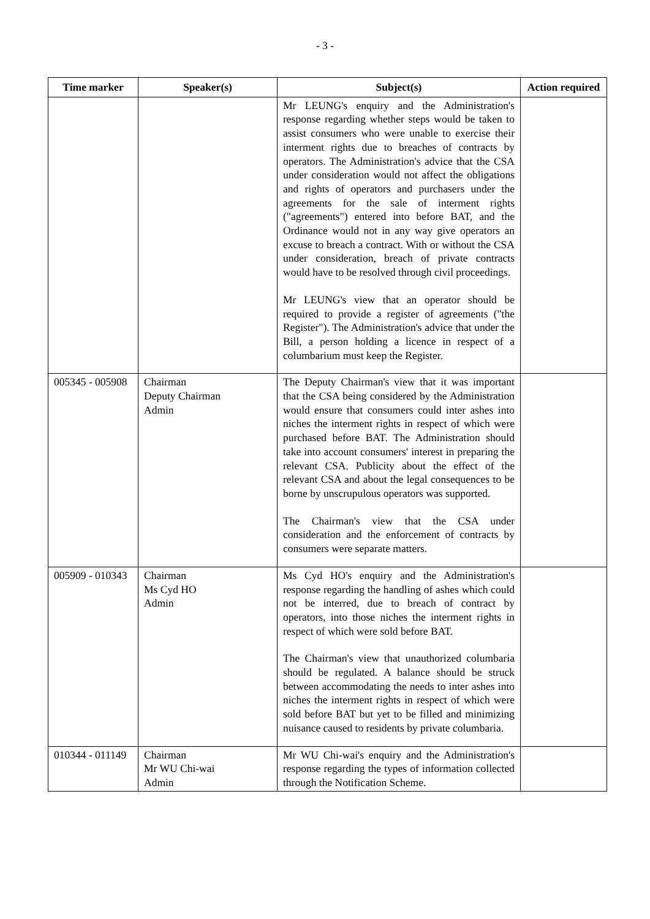- 3 -
| Time marker | Speaker(s) | Subject(s) | Action required |
| --- | --- | --- | --- |
| | | Mr LEUNG's enquiry and the Administration's response regarding whether steps would be taken to assist consumers who were unable to exercise their interment rights due to breaches of contracts by operators. The Administration's advice that the CSA under consideration would not affect the obligations and rights of operators and purchasers under the agreements for the sale of interment rights ("agreements") entered into before BAT, and the Ordinance would not in any way give operators an excuse to breach a contract. With or without the CSA under consideration, breach of private contracts would have to be resolved through civil proceedings. Mr LEUNG's view that an operator should be required to provide a register of agreements ("the Register"). The Administration's advice that under the Bill, a person holding a licence in respect of a columbarium must keep the Register. | |
| 005345 - 005908 | Chairman Deputy Chairman Admin | The Deputy Chairman's view that it was important that the CSA being considered by the Administration would ensure that consumers could inter ashes into niches the interment rights in respect of which were purchased before BAT. The Administration should take into account consumers' interest in preparing the relevant CSA. Publicity about the effect of the relevant CSA and about the legal consequences to be borne by unscrupulous operators was supported. The Chairman's view that the CSA under consideration and the enforcement of contracts by consumers were separate matters. | |
| 005909 - 010343 | Chairman Ms Cyd HO Admin | Ms Cyd HO's enquiry and the Administration's response regarding the handling of ashes which could not be interred, due to breach of contract by operators, into those niches the interment rights in respect of which were sold before BAT. The Chairman's view that unauthorized columbaria should be regulated. A balance should be struck between accommodating the needs to inter ashes into niches the interment rights in respect of which were sold before BAT but yet to be filled and minimizing nuisance caused to residents by private columbaria. | |
| 010344 - 011149 | Chairman Mr WU Chi-wai Admin | Mr WU Chi-wai's enquiry and the Administration's response regarding the types of information collected through the Notification Scheme. | |